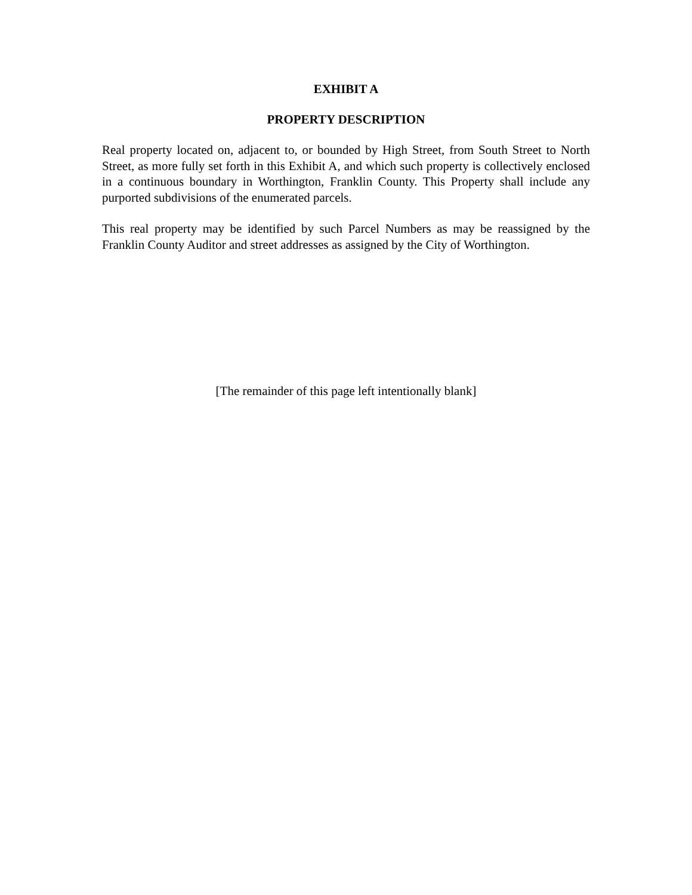EXHIBIT A
PROPERTY DESCRIPTION
Real property located on, adjacent to, or bounded by High Street, from South Street to North Street, as more fully set forth in this Exhibit A, and which such property is collectively enclosed in a continuous boundary in Worthington, Franklin County. This Property shall include any purported subdivisions of the enumerated parcels.
This real property may be identified by such Parcel Numbers as may be reassigned by the Franklin County Auditor and street addresses as assigned by the City of Worthington.
[The remainder of this page left intentionally blank]